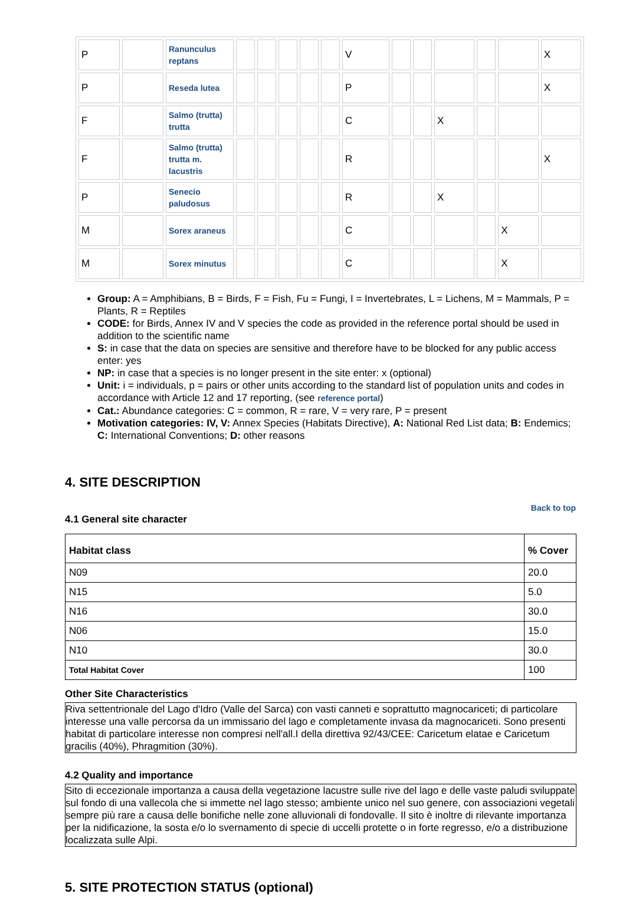| P | | Ranunculus reptans | | | | | | V | | | | | | X |
| P | | Reseda lutea | | | | | | P | | | | | | X |
| F | | Salmo (trutta) trutta | | | | | | C | | | X | | | |
| F | | Salmo (trutta) trutta m. lacustris | | | | | | R | | | | | | X |
| P | | Senecio paludosus | | | | | | R | | | X | | | |
| M | | Sorex araneus | | | | | | C | | | | | X | |
| M | | Sorex minutus | | | | | | C | | | | | X | |
Group: A = Amphibians, B = Birds, F = Fish, Fu = Fungi, I = Invertebrates, L = Lichens, M = Mammals, P = Plants, R = Reptiles
CODE: for Birds, Annex IV and V species the code as provided in the reference portal should be used in addition to the scientific name
S: in case that the data on species are sensitive and therefore have to be blocked for any public access enter: yes
NP: in case that a species is no longer present in the site enter: x (optional)
Unit: i = individuals, p = pairs or other units according to the standard list of population units and codes in accordance with Article 12 and 17 reporting, (see reference portal)
Cat.: Abundance categories: C = common, R = rare, V = very rare, P = present
Motivation categories: IV, V: Annex Species (Habitats Directive), A: National Red List data; B: Endemics; C: International Conventions; D: other reasons
4. SITE DESCRIPTION
Back to top
4.1 General site character
| Habitat class | % Cover |
| --- | --- |
| N09 | 20.0 |
| N15 | 5.0 |
| N16 | 30.0 |
| N06 | 15.0 |
| N10 | 30.0 |
| Total Habitat Cover | 100 |
Other Site Characteristics
Riva settentrionale del Lago d'Idro (Valle del Sarca) con vasti canneti e soprattutto magnocariceti; di particolare interesse una valle percorsa da un immissario del lago e completamente invasa da magnocariceti. Sono presenti habitat di particolare interesse non compresi nell'all.I della direttiva 92/43/CEE: Caricetum elatae e Caricetum gracilis (40%), Phragmition (30%).
4.2 Quality and importance
Sito di eccezionale importanza a causa della vegetazione lacustre sulle rive del lago e delle vaste paludi sviluppate sul fondo di una vallecola che si immette nel lago stesso; ambiente unico nel suo genere, con associazioni vegetali sempre più rare a causa delle bonifiche nelle zone alluvionali di fondovalle. Il sito è inoltre di rilevante importanza per la nidificazione, la sosta e/o lo svernamento di specie di uccelli protette o in forte regresso, e/o a distribuzione localizzata sulle Alpi.
5. SITE PROTECTION STATUS (optional)